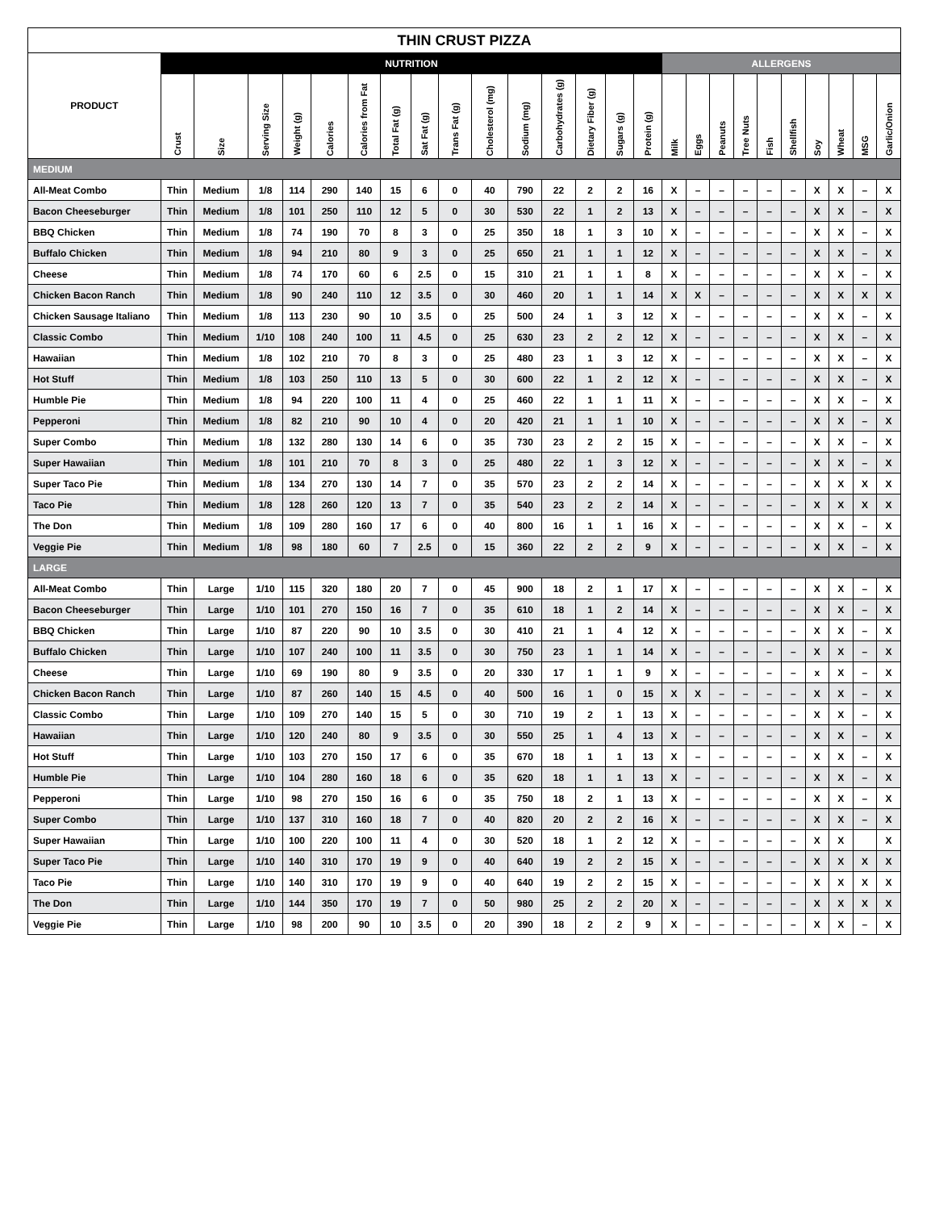| THIN CRUST PIZZA | | | | | | | | | | | | | | | | | | | | | | | | | |
| --- | --- | --- | --- | --- | --- | --- | --- | --- | --- | --- | --- | --- | --- | --- | --- | --- | --- | --- | --- | --- | --- | --- | --- | --- | --- |
| PRODUCT | NUTRITION | | | | | | | | | | | | | | | ALLERGENS | | | | | | | | | |
| | Crust | Size | Serving Size | Weight (g) | Calories | Calories from Fat | Total Fat (g) | Sat Fat (g) | Trans Fat (g) | Cholesterol (mg) | Sodium (mg) | Carbohydrates (g) | Dietary Fiber (g) | Sugars (g) | Protein (g) | Milk | Eggs | Peanuts | Tree Nuts | Fish | Shellfish | Soy | Wheat | MSG | Garlic/Onion |
| MEDIUM | | | | | | | | | | | | | | | | | | | | | | | | | |
| All-Meat Combo | Thin | Medium | 1/8 | 114 | 290 | 140 | 15 | 6 | 0 | 40 | 790 | 22 | 2 | 2 | 16 | X | – | – | – | – | – | X | X | – | X |
| Bacon Cheeseburger | Thin | Medium | 1/8 | 101 | 250 | 110 | 12 | 5 | 0 | 30 | 530 | 22 | 1 | 2 | 13 | X | – | – | – | – | – | X | X | – | X |
| BBQ Chicken | Thin | Medium | 1/8 | 74 | 190 | 70 | 8 | 3 | 0 | 25 | 350 | 18 | 1 | 3 | 10 | X | – | – | – | – | – | X | X | – | X |
| Buffalo Chicken | Thin | Medium | 1/8 | 94 | 210 | 80 | 9 | 3 | 0 | 25 | 650 | 21 | 1 | 1 | 12 | X | – | – | – | – | – | X | X | – | X |
| Cheese | Thin | Medium | 1/8 | 74 | 170 | 60 | 6 | 2.5 | 0 | 15 | 310 | 21 | 1 | 1 | 8 | X | – | – | – | – | – | X | X | – | X |
| Chicken Bacon Ranch | Thin | Medium | 1/8 | 90 | 240 | 110 | 12 | 3.5 | 0 | 30 | 460 | 20 | 1 | 1 | 14 | X | X | – | – | – | – | X | X | X | X |
| Chicken Sausage Italiano | Thin | Medium | 1/8 | 113 | 230 | 90 | 10 | 3.5 | 0 | 25 | 500 | 24 | 1 | 3 | 12 | X | – | – | – | – | – | X | X | – | X |
| Classic Combo | Thin | Medium | 1/10 | 108 | 240 | 100 | 11 | 4.5 | 0 | 25 | 630 | 23 | 2 | 2 | 12 | X | – | – | – | – | – | X | X | – | X |
| Hawaiian | Thin | Medium | 1/8 | 102 | 210 | 70 | 8 | 3 | 0 | 25 | 480 | 23 | 1 | 3 | 12 | X | – | – | – | – | – | X | X | – | X |
| Hot Stuff | Thin | Medium | 1/8 | 103 | 250 | 110 | 13 | 5 | 0 | 30 | 600 | 22 | 1 | 2 | 12 | X | – | – | – | – | – | X | X | – | X |
| Humble Pie | Thin | Medium | 1/8 | 94 | 220 | 100 | 11 | 4 | 0 | 25 | 460 | 22 | 1 | 1 | 11 | X | – | – | – | – | – | X | X | – | X |
| Pepperoni | Thin | Medium | 1/8 | 82 | 210 | 90 | 10 | 4 | 0 | 20 | 420 | 21 | 1 | 1 | 10 | X | – | – | – | – | – | X | X | – | X |
| Super Combo | Thin | Medium | 1/8 | 132 | 280 | 130 | 14 | 6 | 0 | 35 | 730 | 23 | 2 | 2 | 15 | X | – | – | – | – | – | X | X | – | X |
| Super Hawaiian | Thin | Medium | 1/8 | 101 | 210 | 70 | 8 | 3 | 0 | 25 | 480 | 22 | 1 | 3 | 12 | X | – | – | – | – | – | X | X | – | X |
| Super Taco Pie | Thin | Medium | 1/8 | 134 | 270 | 130 | 14 | 7 | 0 | 35 | 570 | 23 | 2 | 2 | 14 | X | – | – | – | – | – | X | X | X | X |
| Taco Pie | Thin | Medium | 1/8 | 128 | 260 | 120 | 13 | 7 | 0 | 35 | 540 | 23 | 2 | 2 | 14 | X | – | – | – | – | – | X | X | X | X |
| The Don | Thin | Medium | 1/8 | 109 | 280 | 160 | 17 | 6 | 0 | 40 | 800 | 16 | 1 | 1 | 16 | X | – | – | – | – | – | X | X | – | X |
| Veggie Pie | Thin | Medium | 1/8 | 98 | 180 | 60 | 7 | 2.5 | 0 | 15 | 360 | 22 | 2 | 2 | 9 | X | – | – | – | – | – | X | X | – | X |
| LARGE | | | | | | | | | | | | | | | | | | | | | | | | | |
| All-Meat Combo | Thin | Large | 1/10 | 115 | 320 | 180 | 20 | 7 | 0 | 45 | 900 | 18 | 2 | 1 | 17 | X | – | – | – | – | – | X | X | – | X |
| Bacon Cheeseburger | Thin | Large | 1/10 | 101 | 270 | 150 | 16 | 7 | 0 | 35 | 610 | 18 | 1 | 2 | 14 | X | – | – | – | – | – | X | X | – | X |
| BBQ Chicken | Thin | Large | 1/10 | 87 | 220 | 90 | 10 | 3.5 | 0 | 30 | 410 | 21 | 1 | 4 | 12 | X | – | – | – | – | – | X | X | – | X |
| Buffalo Chicken | Thin | Large | 1/10 | 107 | 240 | 100 | 11 | 3.5 | 0 | 30 | 750 | 23 | 1 | 1 | 14 | X | – | – | – | – | – | X | X | – | X |
| Cheese | Thin | Large | 1/10 | 69 | 190 | 80 | 9 | 3.5 | 0 | 20 | 330 | 17 | 1 | 1 | 9 | X | – | – | – | – | – | x | X | – | X |
| Chicken Bacon Ranch | Thin | Large | 1/10 | 87 | 260 | 140 | 15 | 4.5 | 0 | 40 | 500 | 16 | 1 | 0 | 15 | X | X | – | – | – | – | X | X | – | X |
| Classic Combo | Thin | Large | 1/10 | 109 | 270 | 140 | 15 | 5 | 0 | 30 | 710 | 19 | 2 | 1 | 13 | X | – | – | – | – | – | X | X | – | X |
| Hawaiian | Thin | Large | 1/10 | 120 | 240 | 80 | 9 | 3.5 | 0 | 30 | 550 | 25 | 1 | 4 | 13 | X | – | – | – | – | – | X | X | – | X |
| Hot Stuff | Thin | Large | 1/10 | 103 | 270 | 150 | 17 | 6 | 0 | 35 | 670 | 18 | 1 | 1 | 13 | X | – | – | – | – | – | X | X | – | X |
| Humble Pie | Thin | Large | 1/10 | 104 | 280 | 160 | 18 | 6 | 0 | 35 | 620 | 18 | 1 | 1 | 13 | X | – | – | – | – | – | X | X | – | X |
| Pepperoni | Thin | Large | 1/10 | 98 | 270 | 150 | 16 | 6 | 0 | 35 | 750 | 18 | 2 | 1 | 13 | X | – | – | – | – | – | X | X | – | X |
| Super Combo | Thin | Large | 1/10 | 137 | 310 | 160 | 18 | 7 | 0 | 40 | 820 | 20 | 2 | 2 | 16 | X | – | – | – | – | – | X | X | – | X |
| Super Hawaiian | Thin | Large | 1/10 | 100 | 220 | 100 | 11 | 4 | 0 | 30 | 520 | 18 | 1 | 2 | 12 | X | – | – | – | – | – | X | X | | X |
| Super Taco Pie | Thin | Large | 1/10 | 140 | 310 | 170 | 19 | 9 | 0 | 40 | 640 | 19 | 2 | 2 | 15 | X | – | – | – | – | – | X | X | X | X |
| Taco Pie | Thin | Large | 1/10 | 140 | 310 | 170 | 19 | 9 | 0 | 40 | 640 | 19 | 2 | 2 | 15 | X | – | – | – | – | – | X | X | X | X |
| The Don | Thin | Large | 1/10 | 144 | 350 | 170 | 19 | 7 | 0 | 50 | 980 | 25 | 2 | 2 | 20 | X | – | – | – | – | – | X | X | X | X |
| Veggie Pie | Thin | Large | 1/10 | 98 | 200 | 90 | 10 | 3.5 | 0 | 20 | 390 | 18 | 2 | 2 | 9 | X | – | – | – | – | – | X | X | – | X |